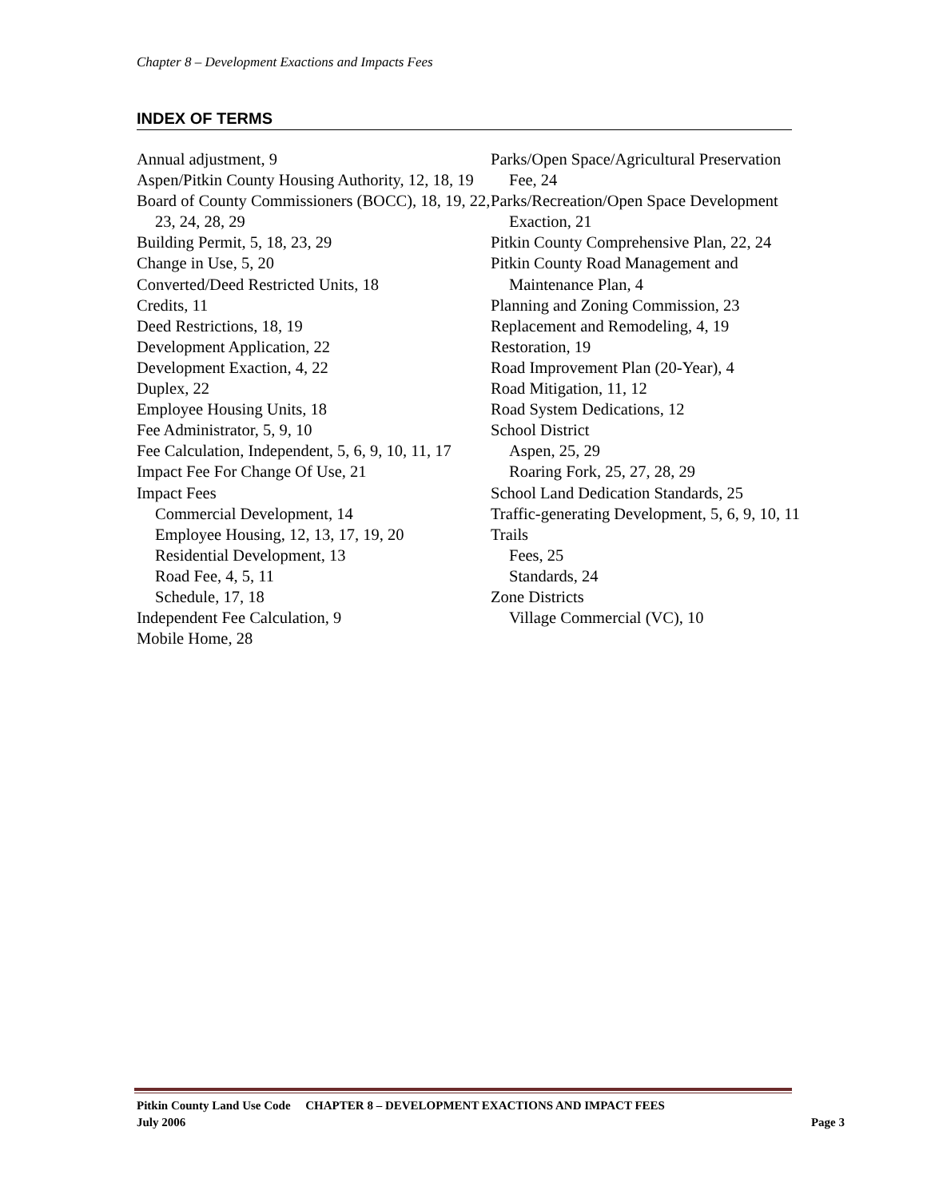Chapter 8 – Development Exactions and Impacts Fees
INDEX OF TERMS
Annual adjustment, 9
Aspen/Pitkin County Housing Authority, 12, 18, 19
Board of County Commissioners (BOCC), 18, 19, 22, 23, 24, 28, 29
Building Permit, 5, 18, 23, 29
Change in Use, 5, 20
Converted/Deed Restricted Units, 18
Credits, 11
Deed Restrictions, 18, 19
Development Application, 22
Development Exaction, 4, 22
Duplex, 22
Employee Housing Units, 18
Fee Administrator, 5, 9, 10
Fee Calculation, Independent, 5, 6, 9, 10, 11, 17
Impact Fee For Change Of Use, 21
Impact Fees
Commercial Development, 14
Employee Housing, 12, 13, 17, 19, 20
Residential Development, 13
Road Fee, 4, 5, 11
Schedule, 17, 18
Independent Fee Calculation, 9
Mobile Home, 28
Parks/Open Space/Agricultural Preservation Fee, 24
Parks/Recreation/Open Space Development Exaction, 21
Pitkin County Comprehensive Plan, 22, 24
Pitkin County Road Management and Maintenance Plan, 4
Planning and Zoning Commission, 23
Replacement and Remodeling, 4, 19
Restoration, 19
Road Improvement Plan (20-Year), 4
Road Mitigation, 11, 12
Road System Dedications, 12
School District
Aspen, 25, 29
Roaring Fork, 25, 27, 28, 29
School Land Dedication Standards, 25
Traffic-generating Development, 5, 6, 9, 10, 11
Trails
Fees, 25
Standards, 24
Zone Districts
Village Commercial (VC), 10
Pitkin County Land Use Code CHAPTER 8 – DEVELOPMENT EXACTIONS AND IMPACT FEES
July 2006 Page 3